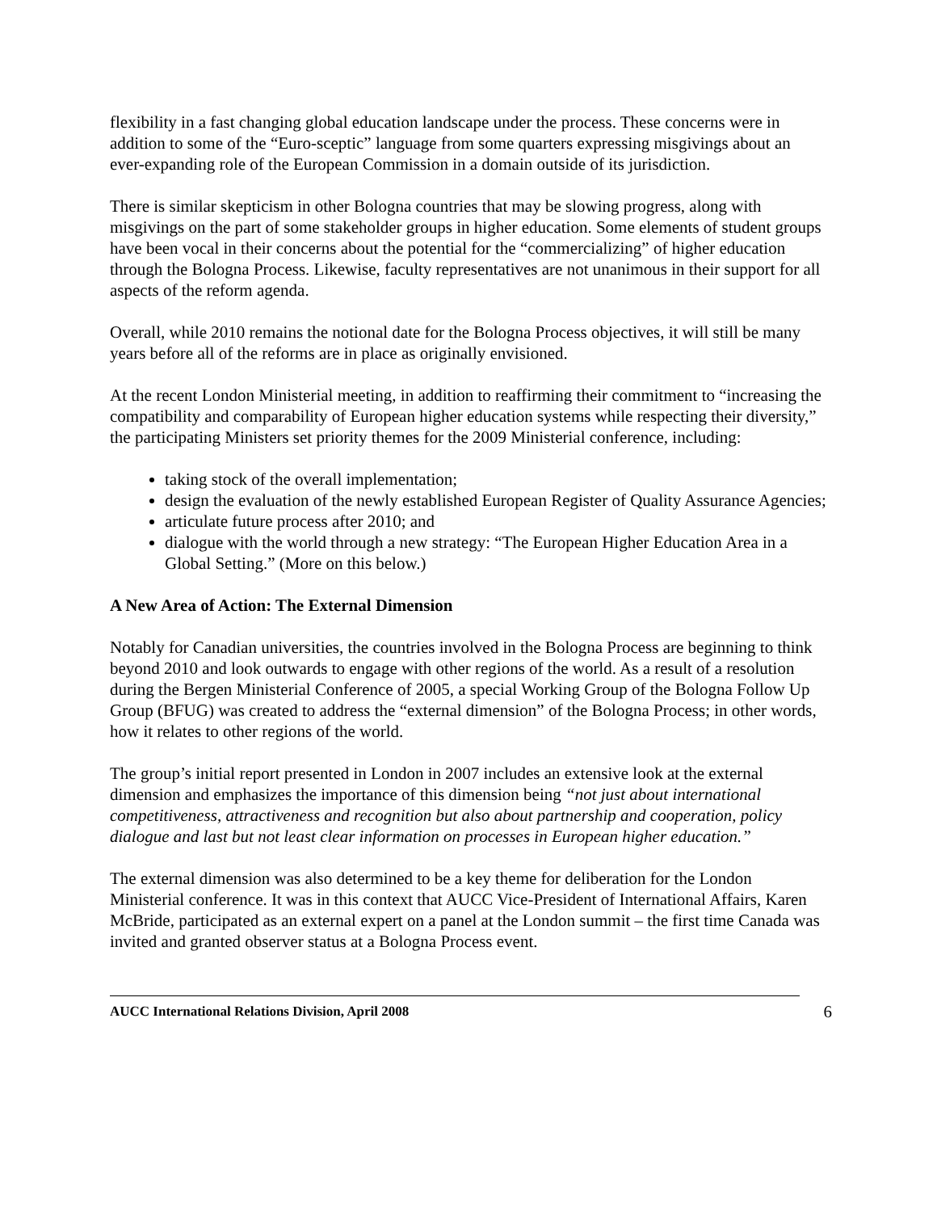flexibility in a fast changing global education landscape under the process. These concerns were in addition to some of the “Euro-sceptic” language from some quarters expressing misgivings about an ever-expanding role of the European Commission in a domain outside of its jurisdiction.
There is similar skepticism in other Bologna countries that may be slowing progress, along with misgivings on the part of some stakeholder groups in higher education. Some elements of student groups have been vocal in their concerns about the potential for the “commercializing” of higher education through the Bologna Process. Likewise, faculty representatives are not unanimous in their support for all aspects of the reform agenda.
Overall, while 2010 remains the notional date for the Bologna Process objectives, it will still be many years before all of the reforms are in place as originally envisioned.
At the recent London Ministerial meeting, in addition to reaffirming their commitment to “increasing the compatibility and comparability of European higher education systems while respecting their diversity,” the participating Ministers set priority themes for the 2009 Ministerial conference, including:
taking stock of the overall implementation;
design the evaluation of the newly established European Register of Quality Assurance Agencies;
articulate future process after 2010; and
dialogue with the world through a new strategy: “The European Higher Education Area in a Global Setting.” (More on this below.)
A New Area of Action: The External Dimension
Notably for Canadian universities, the countries involved in the Bologna Process are beginning to think beyond 2010 and look outwards to engage with other regions of the world. As a result of a resolution during the Bergen Ministerial Conference of 2005, a special Working Group of the Bologna Follow Up Group (BFUG) was created to address the “external dimension” of the Bologna Process; in other words, how it relates to other regions of the world.
The group’s initial report presented in London in 2007 includes an extensive look at the external dimension and emphasizes the importance of this dimension being “not just about international competitiveness, attractiveness and recognition but also about partnership and cooperation, policy dialogue and last but not least clear information on processes in European higher education.”
The external dimension was also determined to be a key theme for deliberation for the London Ministerial conference. It was in this context that AUCC Vice-President of International Affairs, Karen McBride, participated as an external expert on a panel at the London summit – the first time Canada was invited and granted observer status at a Bologna Process event.
AUCC International Relations Division, April 2008 6